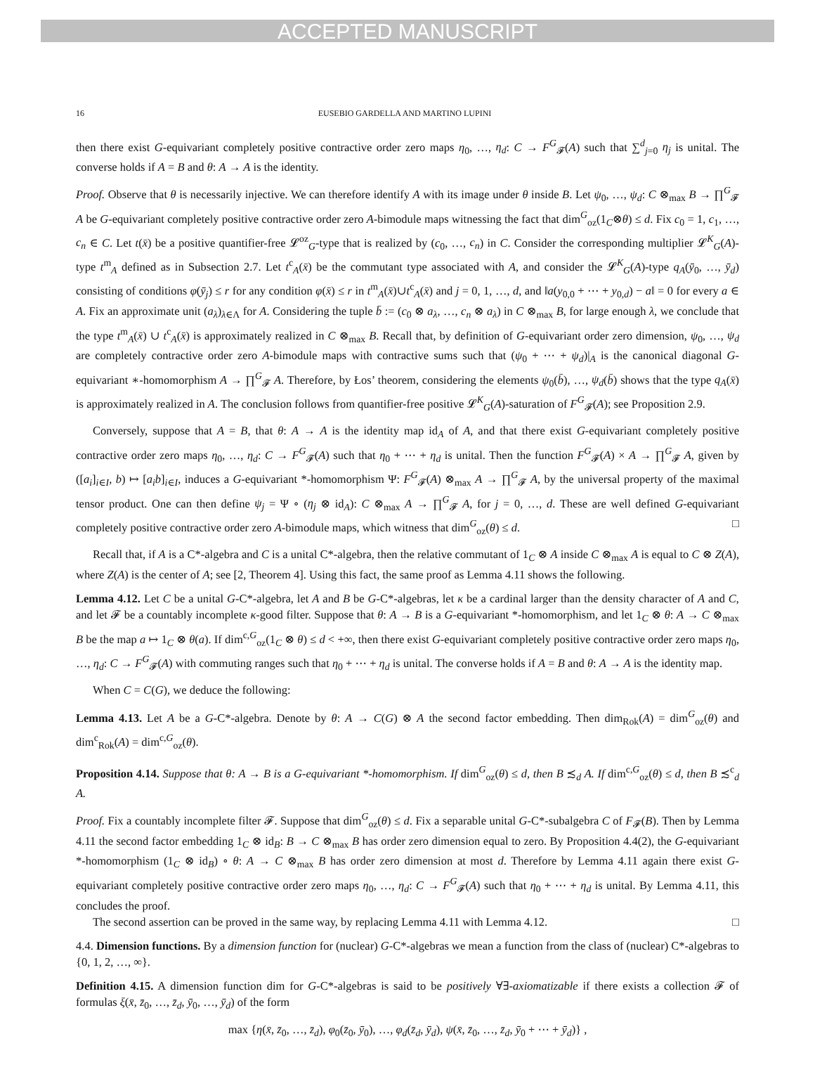ACCEPTED MANUSCRIPT
16 EUSEBIO GARDELLA AND MARTINO LUPINI
then there exist G-equivariant completely positive contractive order zero maps η<sub>0</sub>, …, η<sub>d</sub>: C → F<sup>G</sup><sub>𝓕</sub>(A) such that ∑<sup>d</sup><sub>j=0</sub> η<sub>j</sub> is unital. The converse holds if A = B and θ: A → A is the identity.
Proof. Observe that θ is necessarily injective. We can therefore identify A with its image under θ inside B. Let ψ<sub>0</sub>, …, ψ<sub>d</sub>: C ⊗<sub>max</sub> B → ∏<sup>G</sup><sub>𝓕</sub> A be G-equivariant completely positive contractive order zero A-bimodule maps witnessing the fact that dim<sup>G</sup><sub>oz</sub>(1<sub>C</sub>⊗θ) ≤ d. Fix c<sub>0</sub> = 1, c<sub>1</sub>, …, c<sub>n</sub> ∈ C. Let t(x̄) be a positive quantifier-free 𝓛<sup>oz</sup><sub>G</sub>-type that is realized by (c<sub>0</sub>, …, c<sub>n</sub>) in C. Consider the corresponding multiplier 𝓛<sup>K</sup><sub>G</sub>(A)-type t<sup>m</sup><sub>A</sub> defined as in Subsection 2.7. Let t<sup>c</sup><sub>A</sub>(x̄) be the commutant type associated with A, and consider the 𝓛<sup>K</sup><sub>G</sub>(A)-type q<sub>A</sub>(ȳ<sub>0</sub>, …, ȳ<sub>d</sub>) consisting of conditions φ(ȳ<sub>j</sub>) ≤ r for any condition φ(x̄) ≤ r in t<sup>m</sup><sub>A</sub>(x̄)∪t<sup>c</sup><sub>A</sub>(x̄) and j = 0, 1, …, d, and ‖a(y<sub>0,0</sub> + ⋯ + y<sub>0,d</sub>) − a‖ = 0 for every a ∈ A. Fix an approximate unit (a<sub>λ</sub>)<sub>λ∈Λ</sub> for A. Considering the tuple b̄ := (c<sub>0</sub> ⊗ a<sub>λ</sub>, …, c<sub>n</sub> ⊗ a<sub>λ</sub>) in C ⊗<sub>max</sub> B, for large enough λ, we conclude that the type t<sup>m</sup><sub>A</sub>(x̄) ∪ t<sup>c</sup><sub>A</sub>(x̄) is approximately realized in C ⊗<sub>max</sub> B. Recall that, by definition of G-equivariant order zero dimension, ψ<sub>0</sub>, …, ψ<sub>d</sub> are completely contractive order zero A-bimodule maps with contractive sums such that (ψ<sub>0</sub> + ⋯ + ψ<sub>d</sub>)|<sub>A</sub> is the canonical diagonal G-equivariant ∗-homomorphism A → ∏<sup>G</sup><sub>𝓕</sub> A. Therefore, by Łos’ theorem, considering the elements ψ<sub>0</sub>(b̄), …, ψ<sub>d</sub>(b̄) shows that the type q<sub>A</sub>(x̄) is approximately realized in A. The conclusion follows from quantifier-free positive 𝓛<sup>K</sup><sub>G</sub>(A)-saturation of F<sup>G</sup><sub>𝓕</sub>(A); see Proposition 2.9.
Conversely, suppose that A = B, that θ: A → A is the identity map id<sub>A</sub> of A, and that there exist G-equivariant completely positive contractive order zero maps η<sub>0</sub>, …, η<sub>d</sub>: C → F<sup>G</sup><sub>𝓕</sub>(A) such that η<sub>0</sub> + ⋯ + η<sub>d</sub> is unital. Then the function F<sup>G</sup><sub>𝓕</sub>(A) × A → ∏<sup>G</sup><sub>𝓕</sub> A, given by ([a<sub>i</sub>]<sub>i∈I</sub>, b) ↦ [a<sub>i</sub>b]<sub>i∈I</sub>, induces a G-equivariant *-homomorphism Ψ: F<sup>G</sup><sub>𝓕</sub>(A) ⊗<sub>max</sub> A → ∏<sup>G</sup><sub>𝓕</sub> A, by the universal property of the maximal tensor product. One can then define ψ<sub>j</sub> = Ψ ∘ (η<sub>j</sub> ⊗ id<sub>A</sub>): C ⊗<sub>max</sub> A → ∏<sup>G</sup><sub>𝓕</sub> A, for j = 0, …, d. These are well defined G-equivariant completely positive contractive order zero A-bimodule maps, which witness that dim<sup>G</sup><sub>oz</sub>(θ) ≤ d. □
Recall that, if A is a C*-algebra and C is a unital C*-algebra, then the relative commutant of 1<sub>C</sub> ⊗ A inside C ⊗<sub>max</sub> A is equal to C ⊗ Z(A), where Z(A) is the center of A; see [2, Theorem 4]. Using this fact, the same proof as Lemma 4.11 shows the following.
Lemma 4.12. Let C be a unital G-C*-algebra, let A and B be G-C*-algebras, let κ be a cardinal larger than the density character of A and C, and let 𝓕 be a countably incomplete κ-good filter. Suppose that θ: A → B is a G-equivariant *-homomorphism, and let 1<sub>C</sub> ⊗ θ: A → C ⊗<sub>max</sub> B be the map a ↦ 1<sub>C</sub> ⊗ θ(a). If dim<sup>c,G</sup><sub>oz</sub>(1<sub>C</sub> ⊗ θ) ≤ d < +∞, then there exist G-equivariant completely positive contractive order zero maps η<sub>0</sub>, …, η<sub>d</sub>: C → F<sup>G</sup><sub>𝓕</sub>(A) with commuting ranges such that η<sub>0</sub> + ⋯ + η<sub>d</sub> is unital. The converse holds if A = B and θ: A → A is the identity map.
When C = C(G), we deduce the following:
Lemma 4.13. Let A be a G-C*-algebra. Denote by θ: A → C(G) ⊗ A the second factor embedding. Then dim<sub>Rok</sub>(A) = dim<sup>G</sup><sub>oz</sub>(θ) and dim<sup>c</sup><sub>Rok</sub>(A) = dim<sup>c,G</sup><sub>oz</sub>(θ).
Proposition 4.14. Suppose that θ: A → B is a G-equivariant *-homomorphism. If dim<sup>G</sup><sub>oz</sub>(θ) ≤ d, then B ≾<sub>d</sub> A. If dim<sup>c,G</sup><sub>oz</sub>(θ) ≤ d, then B ≾<sup>c</sup><sub>d</sub> A.
Proof. Fix a countably incomplete filter 𝓕. Suppose that dim<sup>G</sup><sub>oz</sub>(θ) ≤ d. Fix a separable unital G-C*-subalgebra C of F<sub>𝓕</sub>(B). Then by Lemma 4.11 the second factor embedding 1<sub>C</sub> ⊗ id<sub>B</sub>: B → C ⊗<sub>max</sub> B has order zero dimension equal to zero. By Proposition 4.4(2), the G-equivariant *-homomorphism (1<sub>C</sub> ⊗ id<sub>B</sub>) ∘ θ: A → C ⊗<sub>max</sub> B has order zero dimension at most d. Therefore by Lemma 4.11 again there exist G-equivariant completely positive contractive order zero maps η<sub>0</sub>, …, η<sub>d</sub>: C → F<sup>G</sup><sub>𝓕</sub>(A) such that η<sub>0</sub> + ⋯ + η<sub>d</sub> is unital. By Lemma 4.11, this concludes the proof.
The second assertion can be proved in the same way, by replacing Lemma 4.11 with Lemma 4.12. □
4.4. Dimension functions. By a dimension function for (nuclear) G-C*-algebras we mean a function from the class of (nuclear) C*-algebras to {0, 1, 2, …, ∞}.
Definition 4.15. A dimension function dim for G-C*-algebras is said to be positively ∀∃-axiomatizable if there exists a collection 𝓕 of formulas ξ(x̄, z̄<sub>0</sub>, …, z̄<sub>d</sub>, ȳ<sub>0</sub>, …, ȳ<sub>d</sub>) of the form
max {η(x̄, z̄<sub>0</sub>, …, z̄<sub>d</sub>), φ<sub>0</sub>(z̄<sub>0</sub>, ȳ<sub>0</sub>), …, φ<sub>d</sub>(z̄<sub>d</sub>, ȳ<sub>d</sub>), ψ(x̄, z̄<sub>0</sub>, …, z̄<sub>d</sub>, ȳ<sub>0</sub> + ⋯ + ȳ<sub>d</sub>)} ,